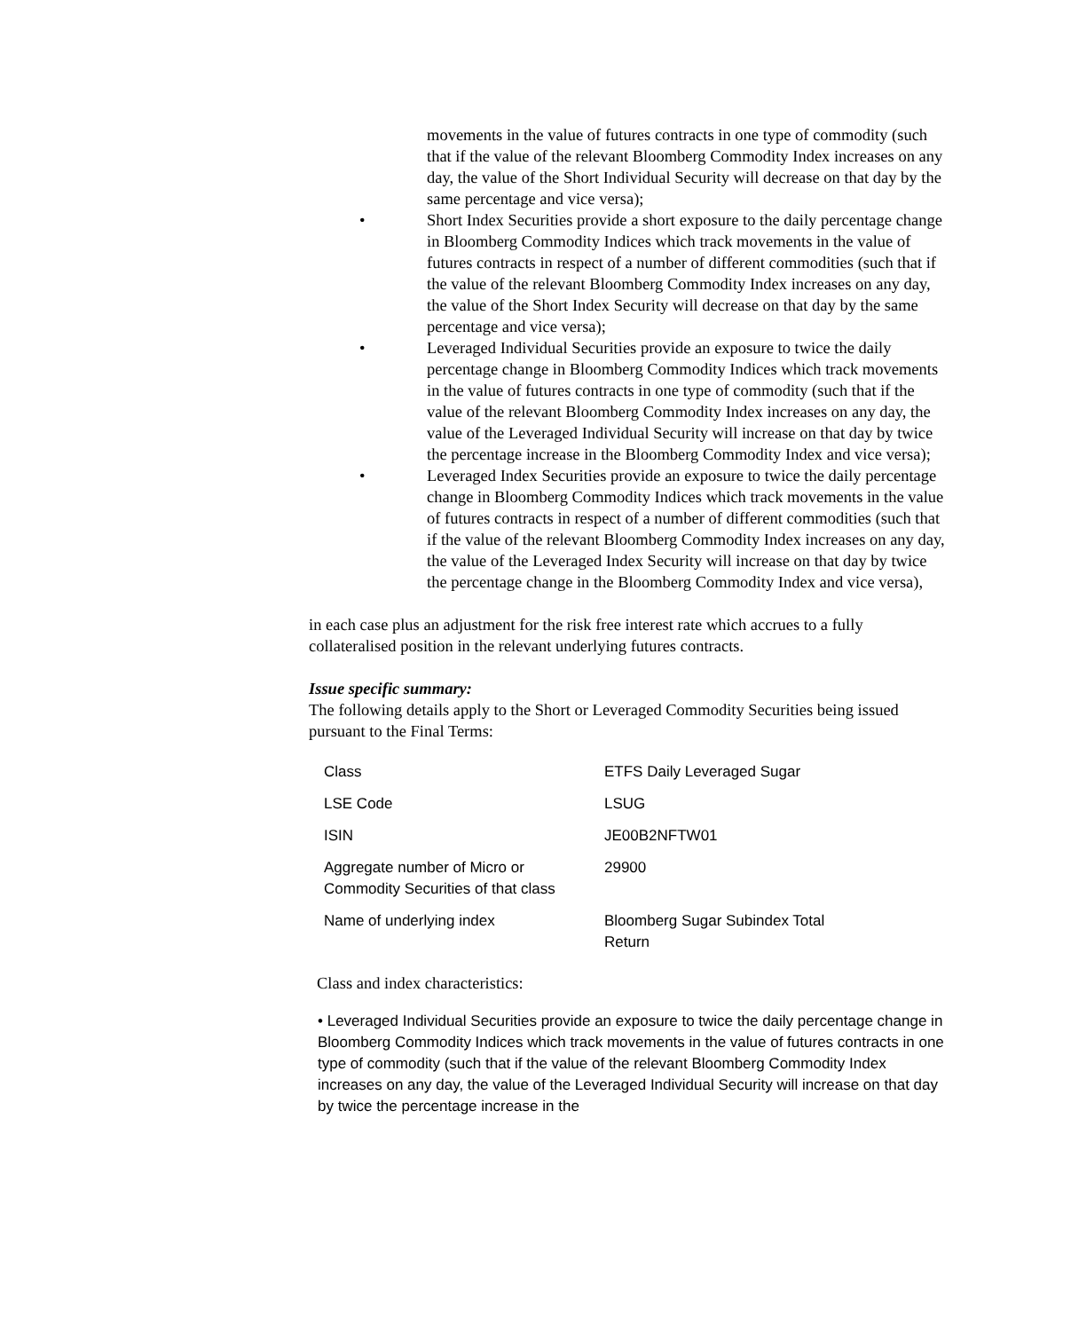movements in the value of futures contracts in one type of commodity (such that if the value of the relevant Bloomberg Commodity Index increases on any day, the value of the Short Individual Security will decrease on that day by the same percentage and vice versa);
• Short Index Securities provide a short exposure to the daily percentage change in Bloomberg Commodity Indices which track movements in the value of futures contracts in respect of a number of different commodities (such that if the value of the relevant Bloomberg Commodity Index increases on any day, the value of the Short Index Security will decrease on that day by the same percentage and vice versa);
• Leveraged Individual Securities provide an exposure to twice the daily percentage change in Bloomberg Commodity Indices which track movements in the value of futures contracts in one type of commodity (such that if the value of the relevant Bloomberg Commodity Index increases on any day, the value of the Leveraged Individual Security will increase on that day by twice the percentage increase in the Bloomberg Commodity Index and vice versa);
• Leveraged Index Securities provide an exposure to twice the daily percentage change in Bloomberg Commodity Indices which track movements in the value of futures contracts in respect of a number of different commodities (such that if the value of the relevant Bloomberg Commodity Index increases on any day, the value of the Leveraged Index Security will increase on that day by twice the percentage change in the Bloomberg Commodity Index and vice versa),
in each case plus an adjustment for the risk free interest rate which accrues to a fully collateralised position in the relevant underlying futures contracts.
Issue specific summary:
The following details apply to the Short or Leveraged Commodity Securities being issued pursuant to the Final Terms:
| Class | ETFS Daily Leveraged Sugar |
| LSE Code | LSUG |
| ISIN | JE00B2NFTW01 |
| Aggregate number of Micro or Commodity Securities of that class | 29900 |
| Name of underlying index | Bloomberg Sugar Subindex Total Return |
Class and index characteristics:
• Leveraged Individual Securities provide an exposure to twice the daily percentage change in Bloomberg Commodity Indices which track movements in the value of futures contracts in one type of commodity (such that if the value of the relevant Bloomberg Commodity Index increases on any day, the value of the Leveraged Individual Security will increase on that day by twice the percentage increase in the